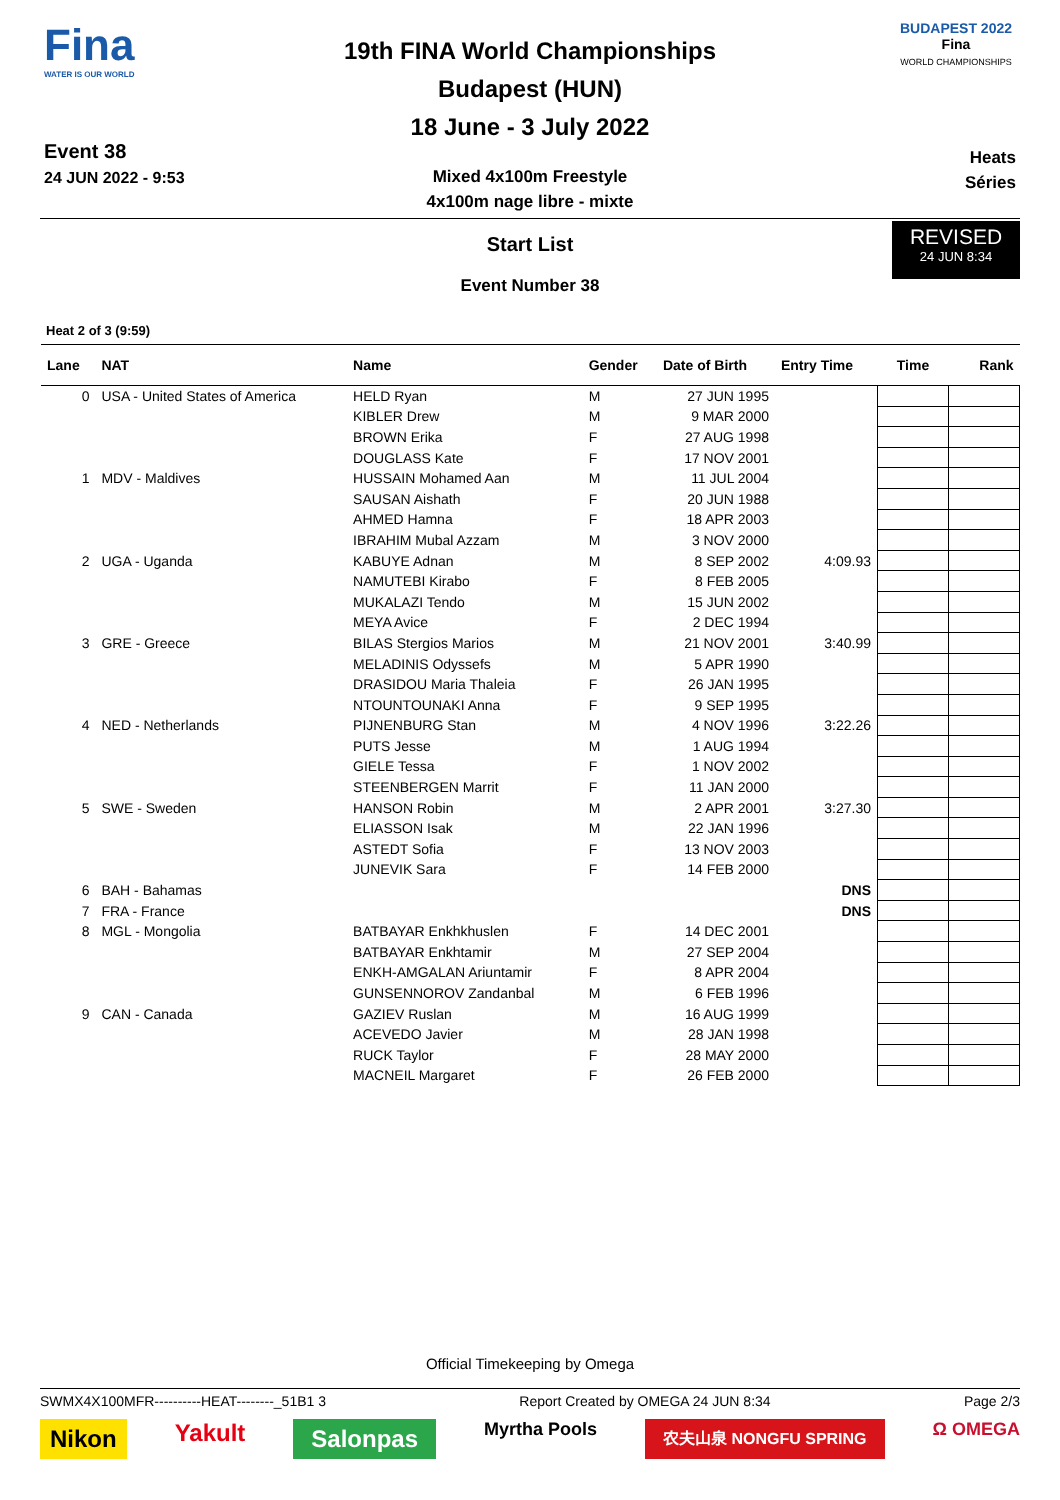Fina
WATER IS OUR WORLD
Event 38
24 JUN 2022 - 9:53
19th FINA World Championships
Budapest (HUN)
18 June - 3 July 2022
Mixed 4x100m Freestyle
4x100m nage libre - mixte
BUDAPEST 2022
Fina
WORLD CHAMPIONSHIPS
Heats
Séries
Start List
Event Number 38
REVISED
24 JUN 8:34
Heat 2 of 3 (9:59)
| Lane | NAT | Name | Gender | Date of Birth | Entry Time | Time | Rank |
| --- | --- | --- | --- | --- | --- | --- | --- |
| 0 | USA - United States of America | HELD Ryan | M | 27 JUN 1995 | | | |
| | | KIBLER Drew | M | 9 MAR 2000 | | | |
| | | BROWN Erika | F | 27 AUG 1998 | | | |
| | | DOUGLASS Kate | F | 17 NOV 2001 | | | |
| 1 | MDV - Maldives | HUSSAIN Mohamed Aan | M | 11 JUL 2004 | | | |
| | | SAUSAN Aishath | F | 20 JUN 1988 | | | |
| | | AHMED Hamna | F | 18 APR 2003 | | | |
| | | IBRAHIM Mubal Azzam | M | 3 NOV 2000 | | | |
| 2 | UGA - Uganda | KABUYE Adnan | M | 8 SEP 2002 | 4:09.93 | | |
| | | NAMUTEBI Kirabo | F | 8 FEB 2005 | | | |
| | | MUKALAZI Tendo | M | 15 JUN 2002 | | | |
| | | MEYA Avice | F | 2 DEC 1994 | | | |
| 3 | GRE - Greece | BILAS Stergios Marios | M | 21 NOV 2001 | 3:40.99 | | |
| | | MELADINIS Odyssefs | M | 5 APR 1990 | | | |
| | | DRASIDOU Maria Thaleia | F | 26 JAN 1995 | | | |
| | | NTOUNTOUNAKI Anna | F | 9 SEP 1995 | | | |
| 4 | NED - Netherlands | PIJNENBURG Stan | M | 4 NOV 1996 | 3:22.26 | | |
| | | PUTS Jesse | M | 1 AUG 1994 | | | |
| | | GIELE Tessa | F | 1 NOV 2002 | | | |
| | | STEENBERGEN Marrit | F | 11 JAN 2000 | | | |
| 5 | SWE - Sweden | HANSON Robin | M | 2 APR 2001 | 3:27.30 | | |
| | | ELIASSON Isak | M | 22 JAN 1996 | | | |
| | | ASTEDT Sofia | F | 13 NOV 2003 | | | |
| | | JUNEVIK Sara | F | 14 FEB 2000 | | | |
| 6 | BAH - Bahamas | | | | DNS | | |
| 7 | FRA - France | | | | DNS | | |
| 8 | MGL - Mongolia | BATBAYAR Enkhkhuslen | F | 14 DEC 2001 | | | |
| | | BATBAYAR Enkhtamir | M | 27 SEP 2004 | | | |
| | | ENKH-AMGALAN Ariuntamir | F | 8 APR 2004 | | | |
| | | GUNSENNOROV Zandanbal | M | 6 FEB 1996 | | | |
| 9 | CAN - Canada | GAZIEV Ruslan | M | 16 AUG 1999 | | | |
| | | ACEVEDO Javier | M | 28 JAN 1998 | | | |
| | | RUCK Taylor | F | 28 MAY 2000 | | | |
| | | MACNEIL Margaret | F | 26 FEB 2000 | | | |
Official Timekeeping by Omega
SWMX4X100MFR----------HEAT--------_51B1 3 Report Created by OMEGA 24 JUN 8:34 Page 2/3
Nikon Yakult Salonpas Myrtha Pools 农夫山泉 NONGFU SPRING Ω OMEGA